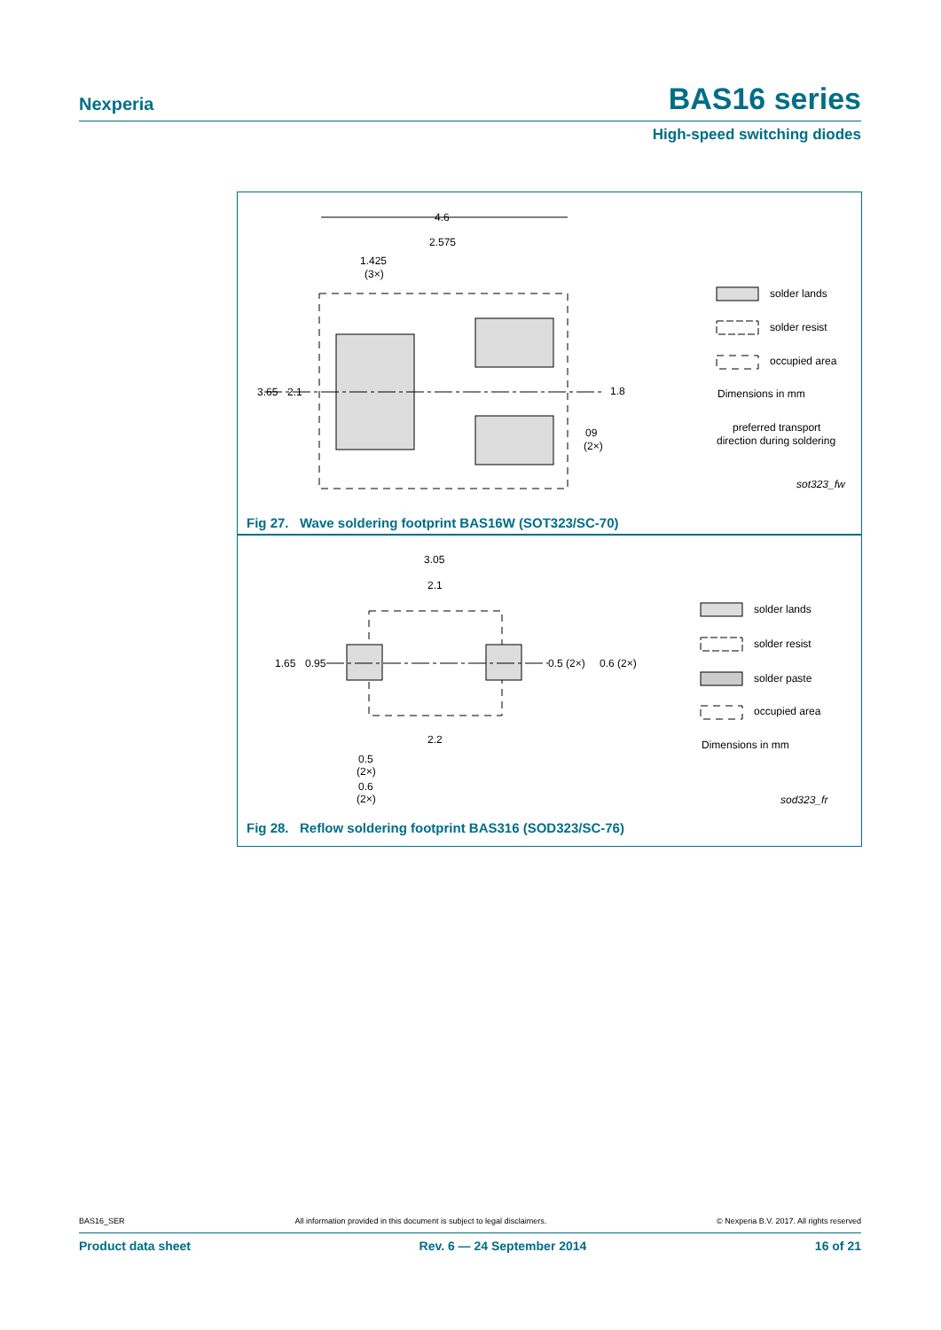Nexperia BAS16 series
High-speed switching diodes
4.6
2.575
1.425
(3×)
3.65
2.1
1.8
09
(2×)
solder lands
solder resist
occupied area
Dimensions in mm
preferred transport
direction during soldering
sot323_fw
Fig 27. Wave soldering footprint BAS16W (SOT323/SC-70)
3.05
2.1
1.65
0.95
0.5 (2×)
0.6 (2×)
2.2
0.5
(2×)
0.6
(2×)
solder lands
solder resist
solder paste
occupied area
Dimensions in mm
sod323_fr
Fig 28. Reflow soldering footprint BAS316 (SOD323/SC-76)
BAS16_SER All information provided in this document is subject to legal disclaimers. © Nexperia B.V. 2017. All rights reserved
Product data sheet Rev. 6 — 24 September 2014 16 of 21